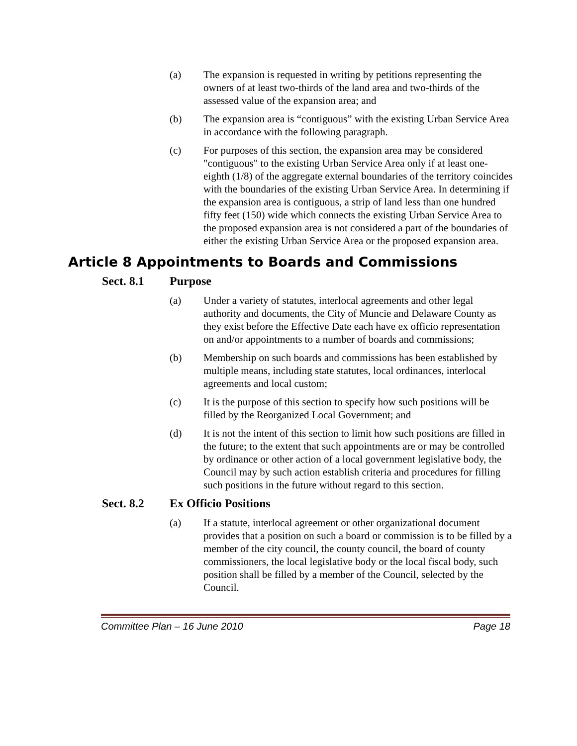(a) The expansion is requested in writing by petitions representing the owners of at least two-thirds of the land area and two-thirds of the assessed value of the expansion area; and
(b) The expansion area is “contiguous” with the existing Urban Service Area in accordance with the following paragraph.
(c) For purposes of this section, the expansion area may be considered "contiguous" to the existing Urban Service Area only if at least one-eighth (1/8) of the aggregate external boundaries of the territory coincides with the boundaries of the existing Urban Service Area. In determining if the expansion area is contiguous, a strip of land less than one hundred fifty feet (150) wide which connects the existing Urban Service Area to the proposed expansion area is not considered a part of the boundaries of either the existing Urban Service Area or the proposed expansion area.
Article 8 Appointments to Boards and Commissions
Sect. 8.1 Purpose
(a) Under a variety of statutes, interlocal agreements and other legal authority and documents, the City of Muncie and Delaware County as they exist before the Effective Date each have ex officio representation on and/or appointments to a number of boards and commissions;
(b) Membership on such boards and commissions has been established by multiple means, including state statutes, local ordinances, interlocal agreements and local custom;
(c) It is the purpose of this section to specify how such positions will be filled by the Reorganized Local Government; and
(d) It is not the intent of this section to limit how such positions are filled in the future; to the extent that such appointments are or may be controlled by ordinance or other action of a local government legislative body, the Council may by such action establish criteria and procedures for filling such positions in the future without regard to this section.
Sect. 8.2 Ex Officio Positions
(a) If a statute, interlocal agreement or other organizational document provides that a position on such a board or commission is to be filled by a member of the city council, the county council, the board of county commissioners, the local legislative body or the local fiscal body, such position shall be filled by a member of the Council, selected by the Council.
Committee Plan – 16 June 2010 Page 18